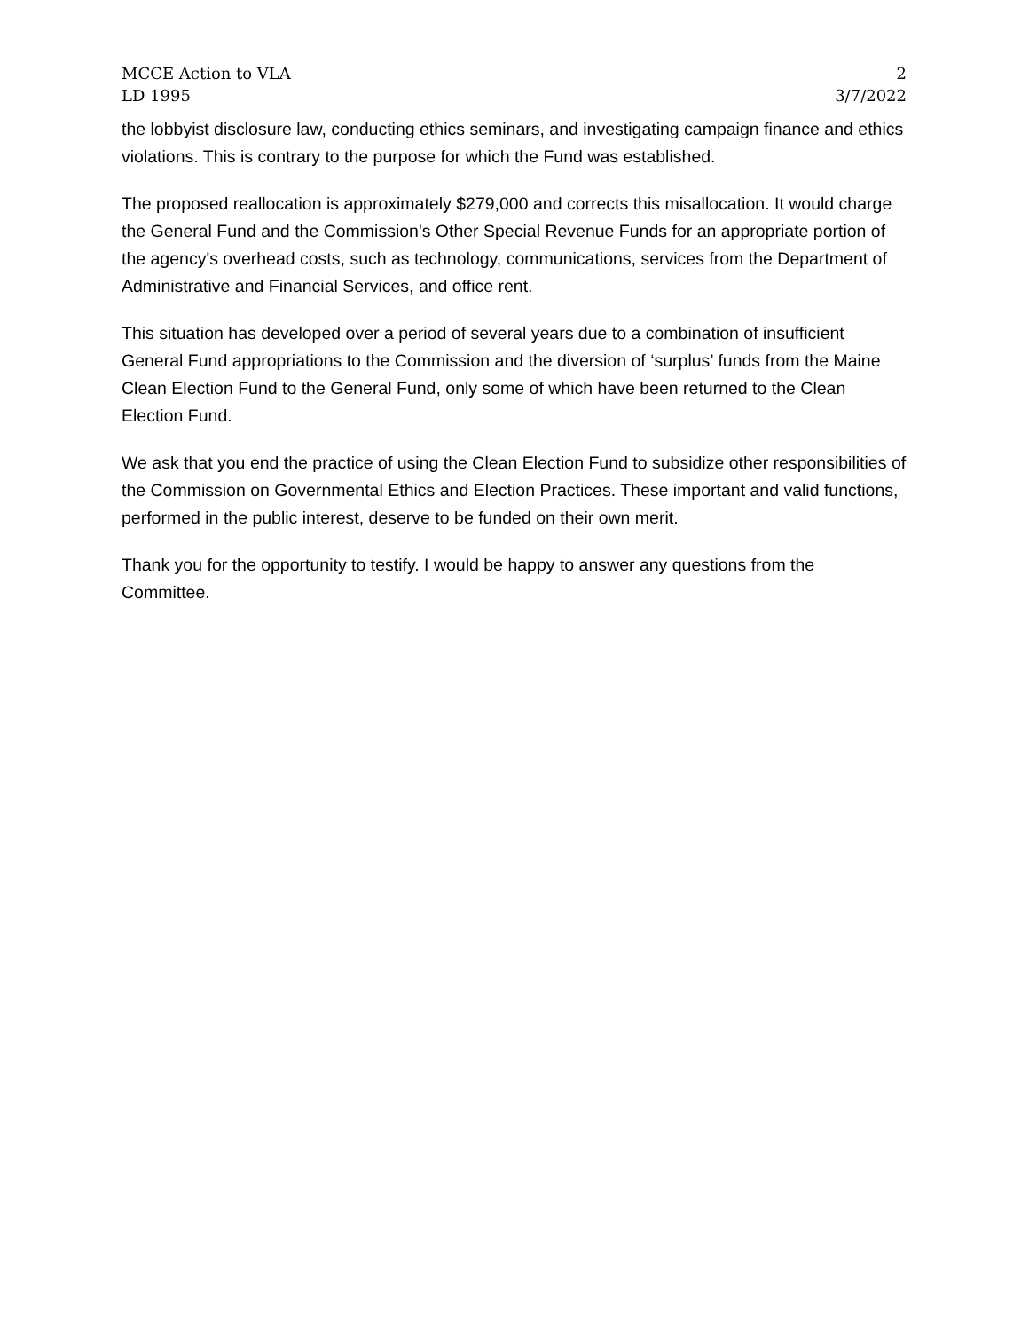MCCE Action to VLA 2
LD 1995 3/7/2022
the lobbyist disclosure law, conducting ethics seminars, and investigating campaign finance and ethics violations. This is contrary to the purpose for which the Fund was established.
The proposed reallocation is approximately $279,000 and corrects this misallocation. It would charge the General Fund and the Commission's Other Special Revenue Funds for an appropriate portion of the agency's overhead costs, such as technology, communications, services from the Department of Administrative and Financial Services, and office rent.
This situation has developed over a period of several years due to a combination of insufficient General Fund appropriations to the Commission and the diversion of ‘surplus’ funds from the Maine Clean Election Fund to the General Fund, only some of which have been returned to the Clean Election Fund.
We ask that you end the practice of using the Clean Election Fund to subsidize other responsibilities of the Commission on Governmental Ethics and Election Practices. These important and valid functions, performed in the public interest, deserve to be funded on their own merit.
Thank you for the opportunity to testify. I would be happy to answer any questions from the Committee.